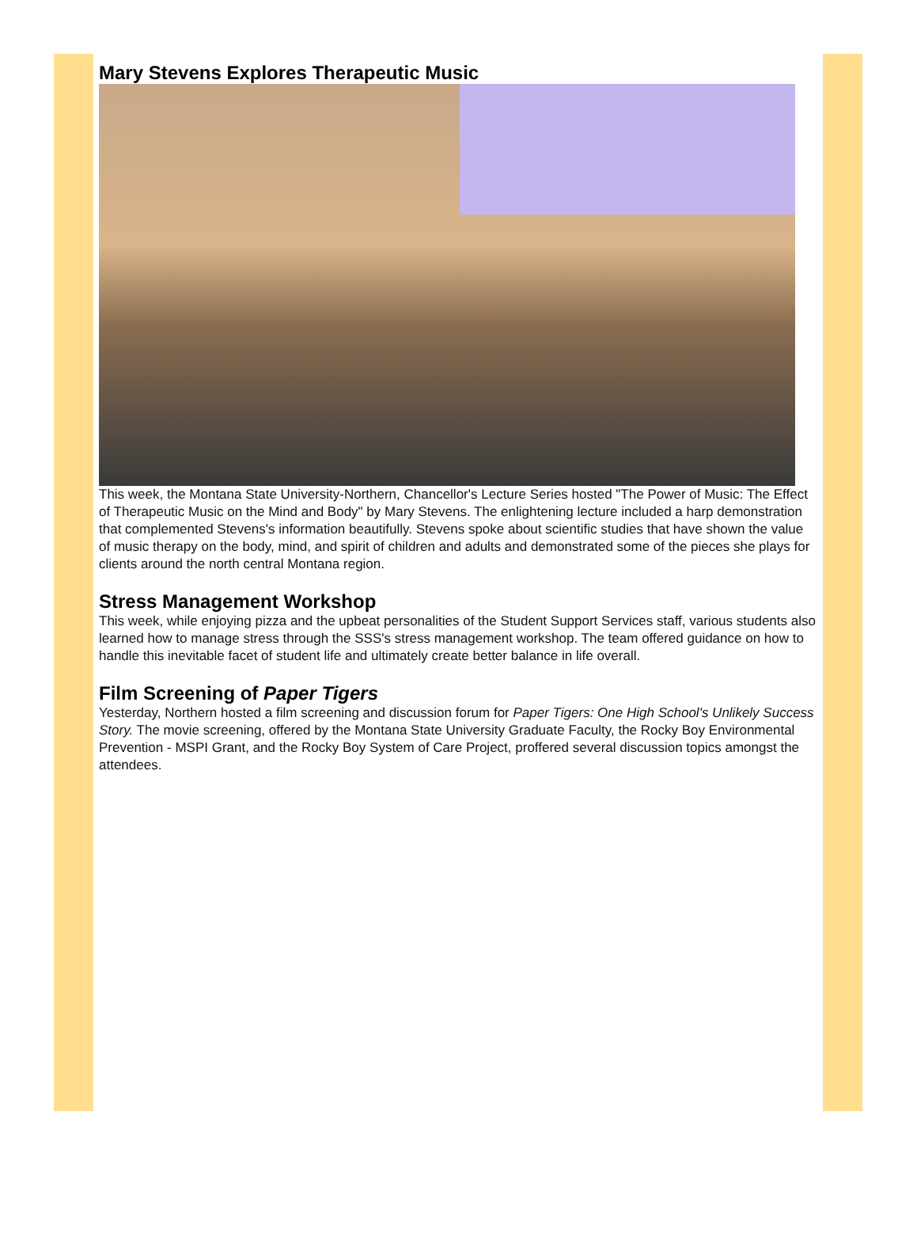Mary Stevens Explores Therapeutic Music
This week, the Montana State University-Northern, Chancellor's Lecture Series hosted "The Power of Music: The Effect of Therapeutic Music on the Mind and Body" by Mary Stevens. The enlightening lecture included a harp demonstration that complemented Stevens's information beautifully. Stevens spoke about scientific studies that have shown the value of music therapy on the body, mind, and spirit of children and adults and demonstrated some of the pieces she plays for clients around the north central Montana region.
Stress Management Workshop
This week, while enjoying pizza and the upbeat personalities of the Student Support Services staff, various students also learned how to manage stress through the SSS's stress management workshop. The team offered guidance on how to handle this inevitable facet of student life and ultimately create better balance in life overall.
Film Screening of Paper Tigers
Yesterday, Northern hosted a film screening and discussion forum for Paper Tigers: One High School's Unlikely Success Story. The movie screening, offered by the Montana State University Graduate Faculty, the Rocky Boy Environmental Prevention - MSPI Grant, and the Rocky Boy System of Care Project, proffered several discussion topics amongst the attendees.